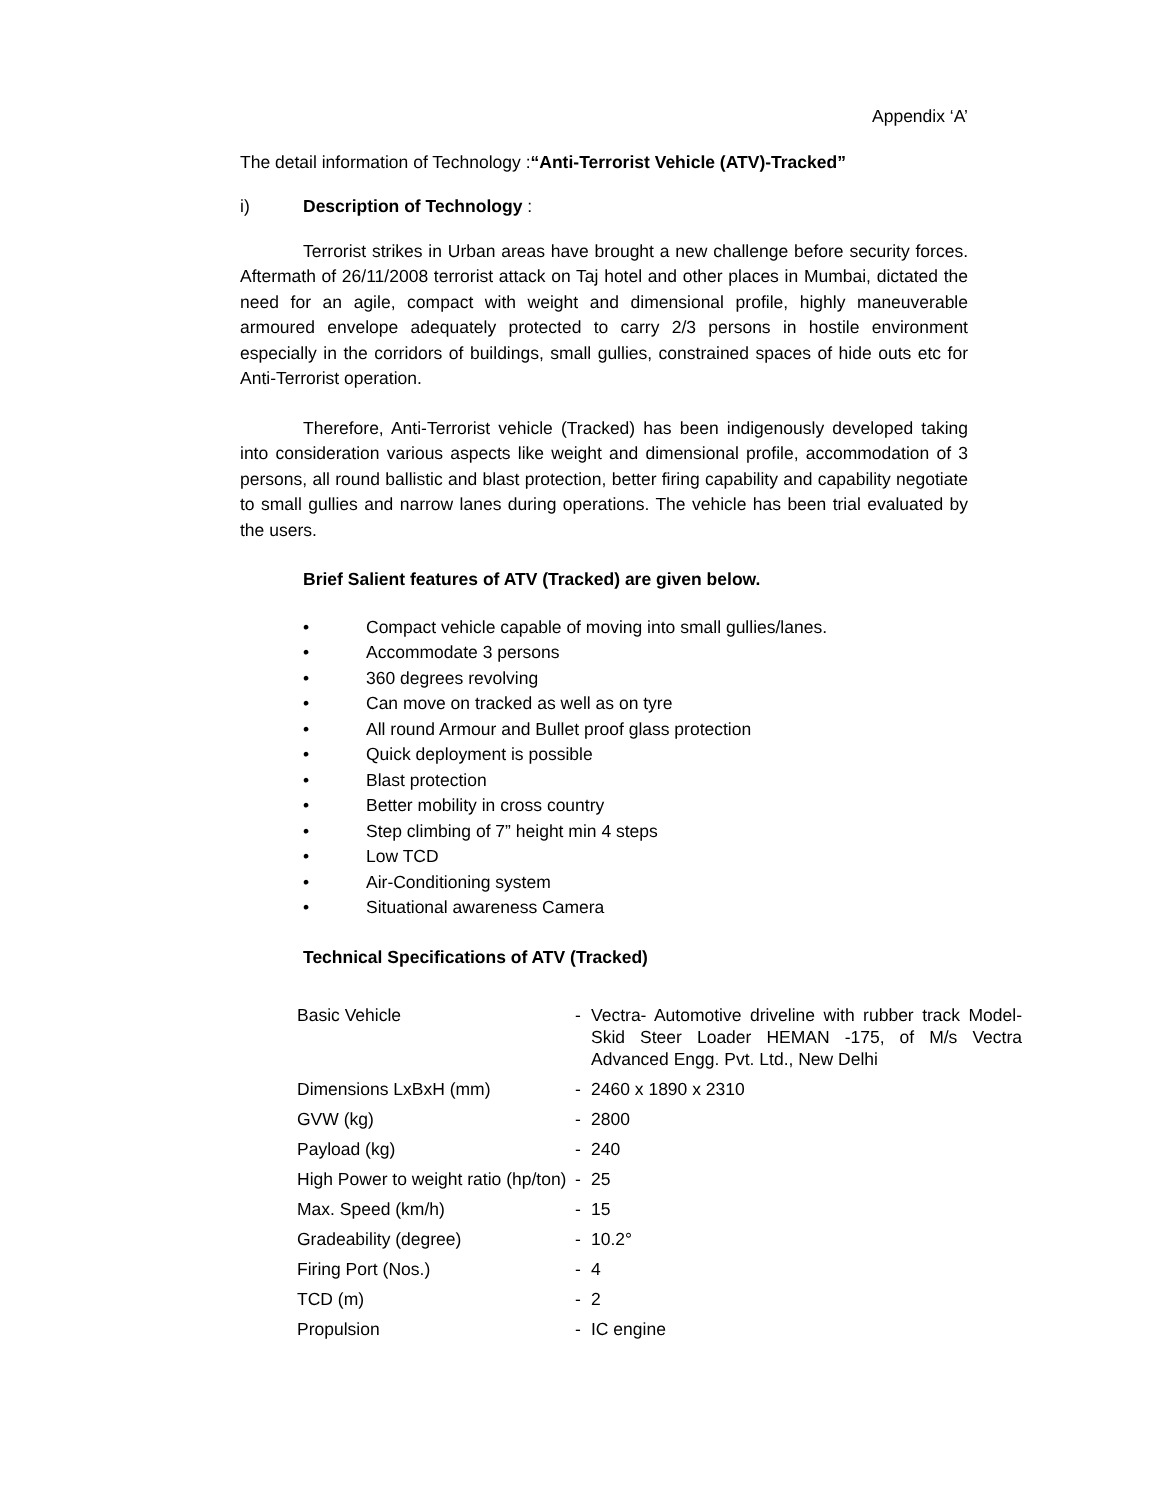Appendix ‘A’
The detail information of Technology :“Anti-Terrorist Vehicle (ATV)-Tracked”
i) Description of Technology :
Terrorist strikes in Urban areas have brought a new challenge before security forces. Aftermath of 26/11/2008 terrorist attack on Taj hotel and other places in Mumbai, dictated the need for an agile, compact with weight and dimensional profile, highly maneuverable armoured envelope adequately protected to carry 2/3 persons in hostile environment especially in the corridors of buildings, small gullies, constrained spaces of hide outs etc for Anti-Terrorist operation.
Therefore, Anti-Terrorist vehicle (Tracked) has been indigenously developed taking into consideration various aspects like weight and dimensional profile, accommodation of 3 persons, all round ballistic and blast protection, better firing capability and capability negotiate to small gullies and narrow lanes during operations. The vehicle has been trial evaluated by the users.
Brief Salient features of ATV (Tracked) are given below.
• Compact vehicle capable of moving into small gullies/lanes.
• Accommodate 3 persons
• 360 degrees revolving
• Can move on tracked as well as on tyre
• All round Armour and Bullet proof glass protection
• Quick deployment is possible
• Blast protection
• Better mobility in cross country
• Step climbing of 7” height min 4 steps
• Low TCD
• Air-Conditioning system
• Situational awareness Camera
Technical Specifications of ATV (Tracked)
| Basic Vehicle | - | Vectra- Automotive driveline with rubber track Model- Skid Steer Loader HEMAN -175, of M/s Vectra Advanced Engg. Pvt. Ltd., New Delhi |
| Dimensions LxBxH (mm) | - | 2460 x 1890 x 2310 |
| GVW (kg) | - | 2800 |
| Payload (kg) | - | 240 |
| High Power to weight ratio (hp/ton) | - | 25 |
| Max. Speed (km/h) | - | 15 |
| Gradeability (degree) | - | 10.2° |
| Firing Port (Nos.) | - | 4 |
| TCD (m) | - | 2 |
| Propulsion | - | IC engine |